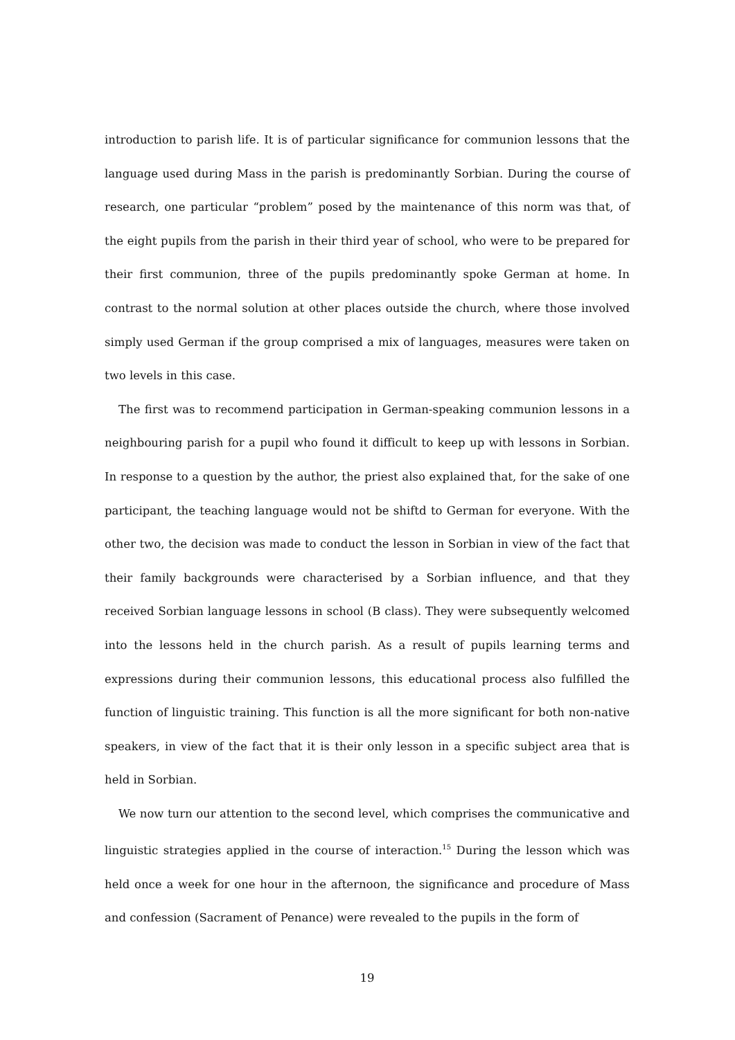introduction to parish life. It is of particular significance for communion lessons that the language used during Mass in the parish is predominantly Sorbian. During the course of research, one particular “problem” posed by the maintenance of this norm was that, of the eight pupils from the parish in their third year of school, who were to be prepared for their first communion, three of the pupils predominantly spoke German at home. In contrast to the normal solution at other places outside the church, where those involved simply used German if the group comprised a mix of languages, measures were taken on two levels in this case.
The first was to recommend participation in German-speaking communion lessons in a neighbouring parish for a pupil who found it difficult to keep up with lessons in Sorbian. In response to a question by the author, the priest also explained that, for the sake of one participant, the teaching language would not be shiftd to German for everyone. With the other two, the decision was made to conduct the lesson in Sorbian in view of the fact that their family backgrounds were characterised by a Sorbian influence, and that they received Sorbian language lessons in school (B class). They were subsequently welcomed into the lessons held in the church parish. As a result of pupils learning terms and expressions during their communion lessons, this educational process also fulfilled the function of linguistic training. This function is all the more significant for both non-native speakers, in view of the fact that it is their only lesson in a specific subject area that is held in Sorbian.
We now turn our attention to the second level, which comprises the communicative and linguistic strategies applied in the course of interaction.<sup>15</sup> During the lesson which was held once a week for one hour in the afternoon, the significance and procedure of Mass and confession (Sacrament of Penance) were revealed to the pupils in the form of
19